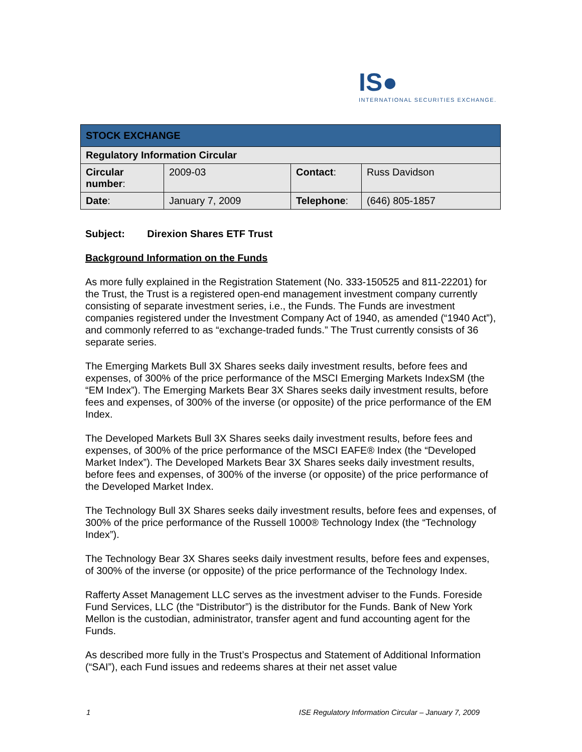IS●
INTERNATIONAL SECURITIES EXCHANGE.
| STOCK EXCHANGE | | | |
| Regulatory Information Circular | | | |
| Circular number : | 2009-03 | Contact : | Russ Davidson |
| Date : | January 7, 2009 | Telephone : | (646) 805-1857 |
Subject: Direxion Shares ETF Trust
Background Information on the Funds
As more fully explained in the Registration Statement (No. 333-150525 and 811-22201) for the Trust, the Trust is a registered open-end management investment company currently consisting of separate investment series, i.e., the Funds. The Funds are investment companies registered under the Investment Company Act of 1940, as amended (“1940 Act”), and commonly referred to as “exchange-traded funds.” The Trust currently consists of 36 separate series.
The Emerging Markets Bull 3X Shares seeks daily investment results, before fees and expenses, of 300% of the price performance of the MSCI Emerging Markets IndexSM (the “EM Index”). The Emerging Markets Bear 3X Shares seeks daily investment results, before fees and expenses, of 300% of the inverse (or opposite) of the price performance of the EM Index.
The Developed Markets Bull 3X Shares seeks daily investment results, before fees and expenses, of 300% of the price performance of the MSCI EAFE® Index (the “Developed Market Index”). The Developed Markets Bear 3X Shares seeks daily investment results, before fees and expenses, of 300% of the inverse (or opposite) of the price performance of the Developed Market Index.
The Technology Bull 3X Shares seeks daily investment results, before fees and expenses, of 300% of the price performance of the Russell 1000® Technology Index (the “Technology Index”).
The Technology Bear 3X Shares seeks daily investment results, before fees and expenses, of 300% of the inverse (or opposite) of the price performance of the Technology Index.
Rafferty Asset Management LLC serves as the investment adviser to the Funds. Foreside Fund Services, LLC (the “Distributor”) is the distributor for the Funds. Bank of New York Mellon is the custodian, administrator, transfer agent and fund accounting agent for the Funds.
As described more fully in the Trust’s Prospectus and Statement of Additional Information (“SAI”), each Fund issues and redeems shares at their net asset value
1 ISE Regulatory Information Circular – January 7, 2009